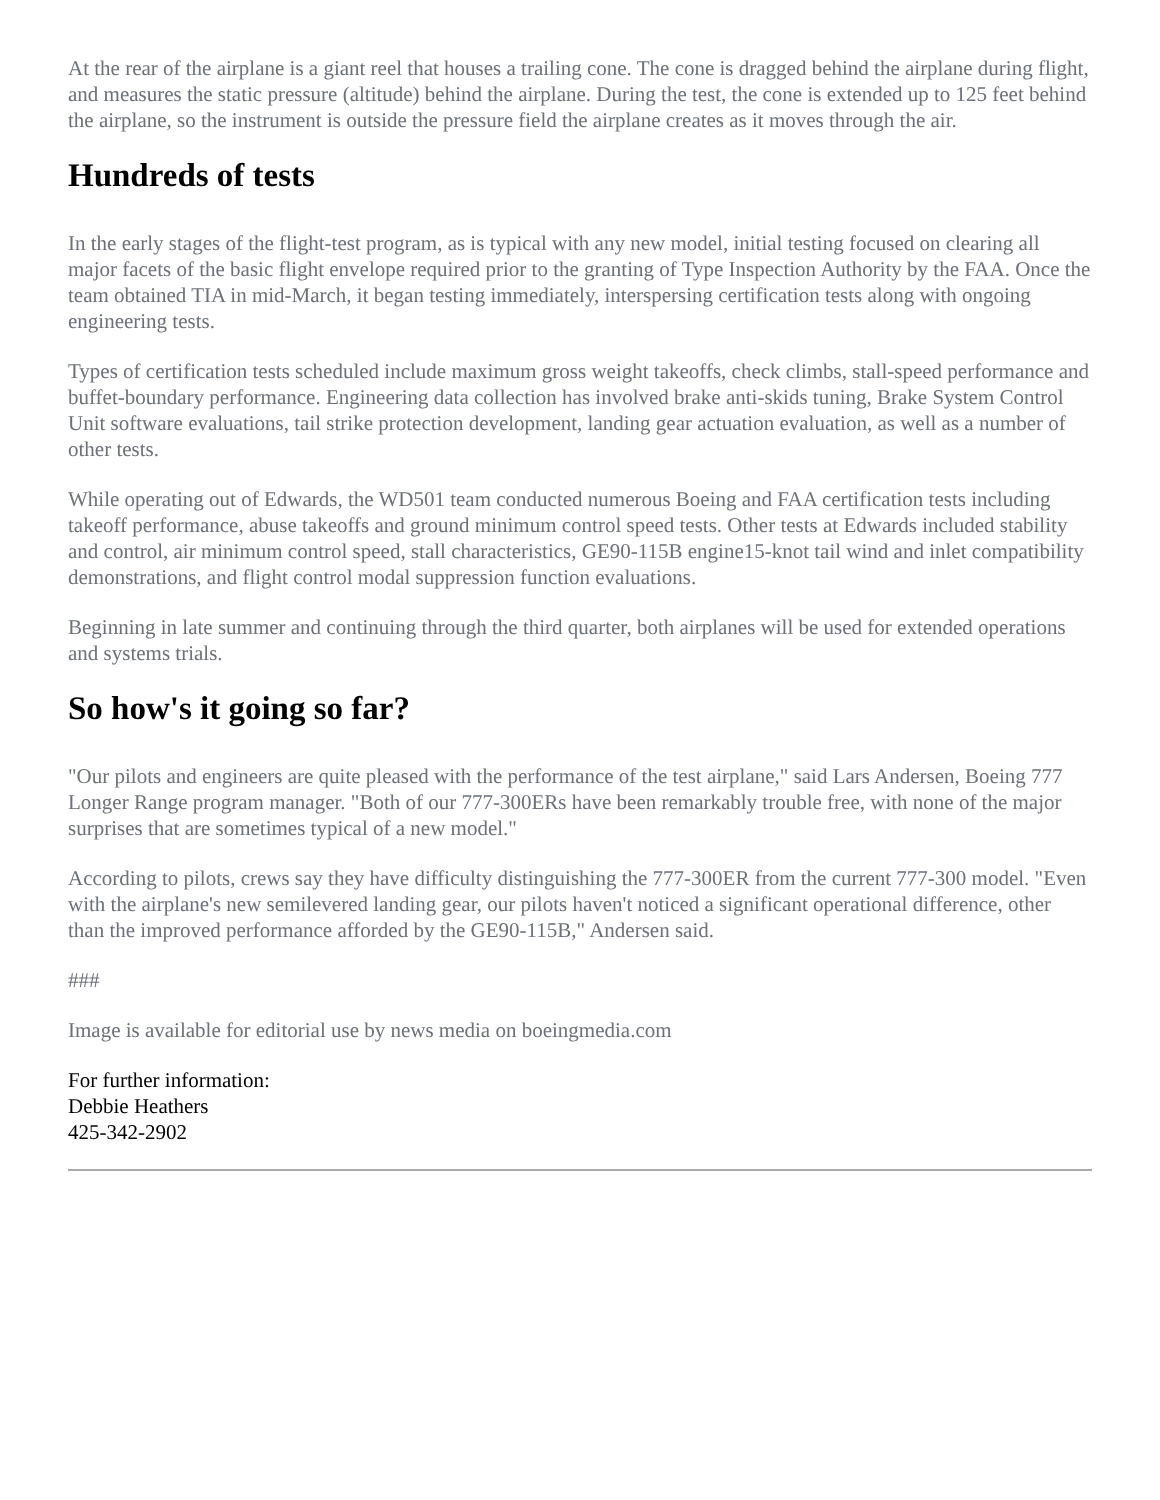At the rear of the airplane is a giant reel that houses a trailing cone. The cone is dragged behind the airplane during flight, and measures the static pressure (altitude) behind the airplane. During the test, the cone is extended up to 125 feet behind the airplane, so the instrument is outside the pressure field the airplane creates as it moves through the air.
Hundreds of tests
In the early stages of the flight-test program, as is typical with any new model, initial testing focused on clearing all major facets of the basic flight envelope required prior to the granting of Type Inspection Authority by the FAA. Once the team obtained TIA in mid-March, it began testing immediately, interspersing certification tests along with ongoing engineering tests.
Types of certification tests scheduled include maximum gross weight takeoffs, check climbs, stall-speed performance and buffet-boundary performance. Engineering data collection has involved brake anti-skids tuning, Brake System Control Unit software evaluations, tail strike protection development, landing gear actuation evaluation, as well as a number of other tests.
While operating out of Edwards, the WD501 team conducted numerous Boeing and FAA certification tests including takeoff performance, abuse takeoffs and ground minimum control speed tests. Other tests at Edwards included stability and control, air minimum control speed, stall characteristics, GE90-115B engine15-knot tail wind and inlet compatibility demonstrations, and flight control modal suppression function evaluations.
Beginning in late summer and continuing through the third quarter, both airplanes will be used for extended operations and systems trials.
So how's it going so far?
"Our pilots and engineers are quite pleased with the performance of the test airplane," said Lars Andersen, Boeing 777 Longer Range program manager. "Both of our 777-300ERs have been remarkably trouble free, with none of the major surprises that are sometimes typical of a new model."
According to pilots, crews say they have difficulty distinguishing the 777-300ER from the current 777-300 model. "Even with the airplane's new semilevered landing gear, our pilots haven't noticed a significant operational difference, other than the improved performance afforded by the GE90-115B," Andersen said.
###
Image is available for editorial use by news media on boeingmedia.com
For further information:
Debbie Heathers
425-342-2902